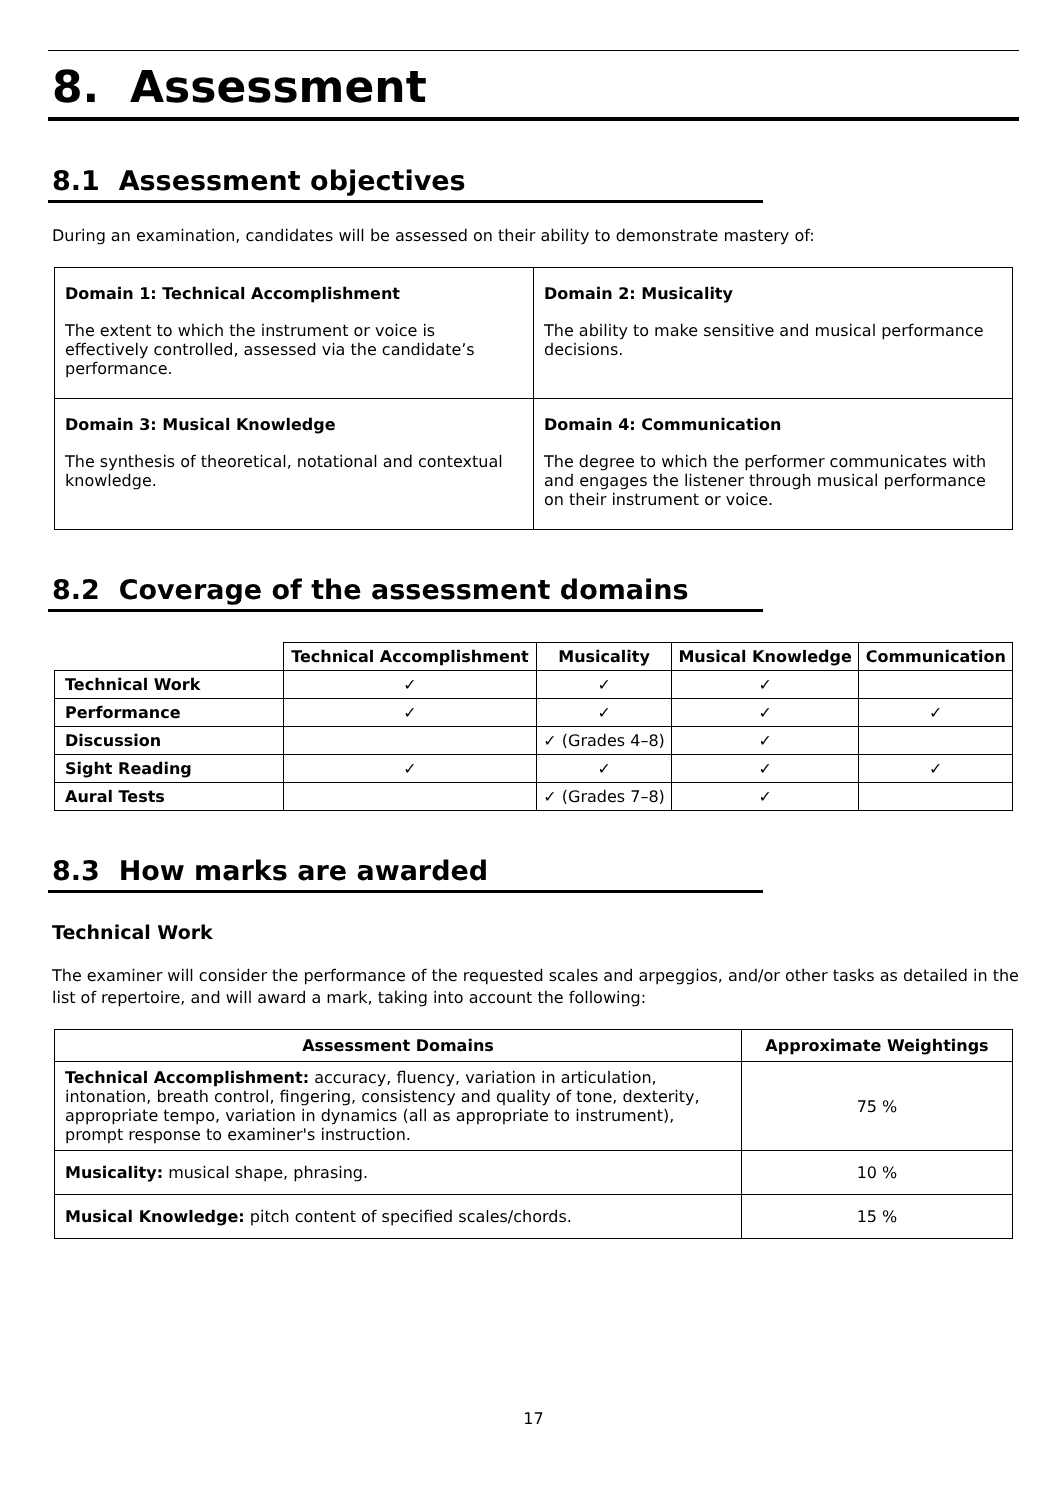8. Assessment
8.1 Assessment objectives
During an examination, candidates will be assessed on their ability to demonstrate mastery of:
| Domain 1: Technical Accomplishment The extent to which the instrument or voice is effectively controlled, assessed via the candidate’s performance. | Domain 2: Musicality The ability to make sensitive and musical performance decisions. |
| Domain 3: Musical Knowledge The synthesis of theoretical, notational and contextual knowledge. | Domain 4: Communication The degree to which the performer communicates with and engages the listener through musical performance on their instrument or voice. |
8.2 Coverage of the assessment domains
| | Technical Accomplishment | Musicality | Musical Knowledge | Communication |
| --- | --- | --- | --- | --- |
| Technical Work | ✓ | ✓ | ✓ | |
| Performance | ✓ | ✓ | ✓ | ✓ |
| Discussion | | ✓ (Grades 4–8) | ✓ | |
| Sight Reading | ✓ | ✓ | ✓ | ✓ |
| Aural Tests | | ✓ (Grades 7–8) | ✓ | |
8.3 How marks are awarded
Technical Work
The examiner will consider the performance of the requested scales and arpeggios, and/or other tasks as detailed in the list of repertoire, and will award a mark, taking into account the following:
| Assessment Domains | Approximate Weightings |
| --- | --- |
| Technical Accomplishment: accuracy, fluency, variation in articulation, intonation, breath control, fingering, consistency and quality of tone, dexterity, appropriate tempo, variation in dynamics (all as appropriate to instrument), prompt response to examiner's instruction. | 75 % |
| Musicality: musical shape, phrasing. | 10 % |
| Musical Knowledge: pitch content of specified scales/chords. | 15 % |
17